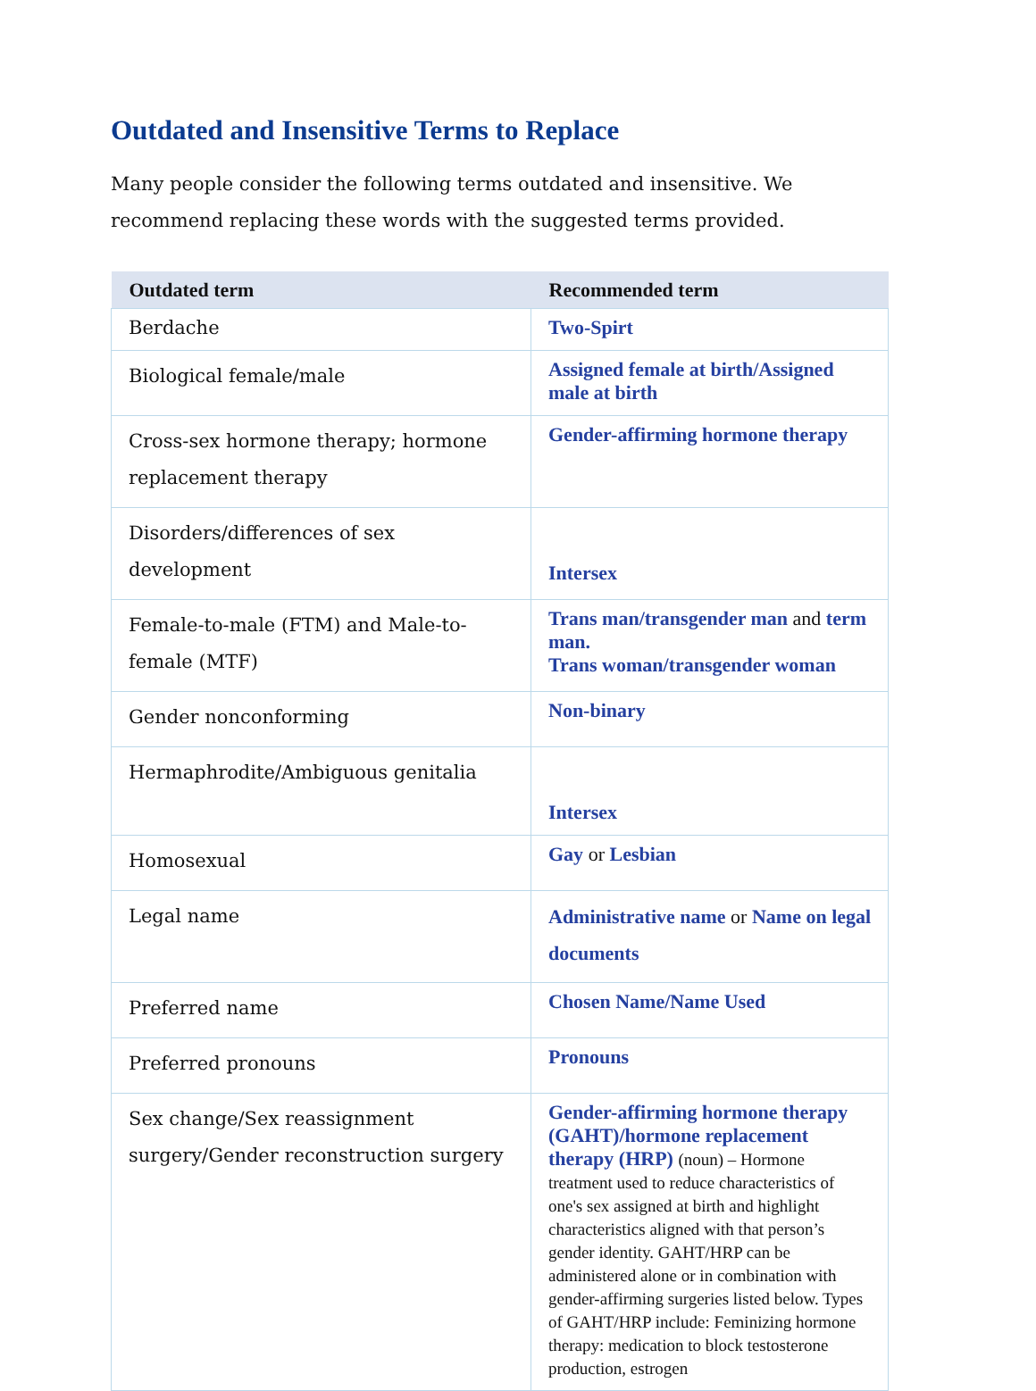Outdated and Insensitive Terms to Replace
Many people consider the following terms outdated and insensitive. We recommend replacing these words with the suggested terms provided.
| Outdated term | Recommended term |
| --- | --- |
| Berdache | Two-Spirt |
| Biological female/male | Assigned female at birth/Assigned male at birth |
| Cross-sex hormone therapy; hormone replacement therapy | Gender-affirming hormone therapy |
| Disorders/differences of sex development | Intersex |
| Female-to-male (FTM) and Male-to-female (MTF) | Trans man/transgender man and term man. Trans woman/transgender woman |
| Gender nonconforming | Non-binary |
| Hermaphrodite/Ambiguous genitalia | Intersex |
| Homosexual | Gay or Lesbian |
| Legal name | Administrative name or Name on legal documents |
| Preferred name | Chosen Name/Name Used |
| Preferred pronouns | Pronouns |
| Sex change/Sex reassignment surgery/Gender reconstruction surgery | Gender-affirming hormone therapy (GAHT)/hormone replacement therapy (HRP) (noun) – Hormone treatment used to reduce characteristics of one's sex assigned at birth and highlight characteristics aligned with that person’s gender identity. GAHT/HRP can be administered alone or in combination with gender-affirming surgeries listed below. Types of GAHT/HRP include: Feminizing hormone therapy: medication to block testosterone production, estrogen |